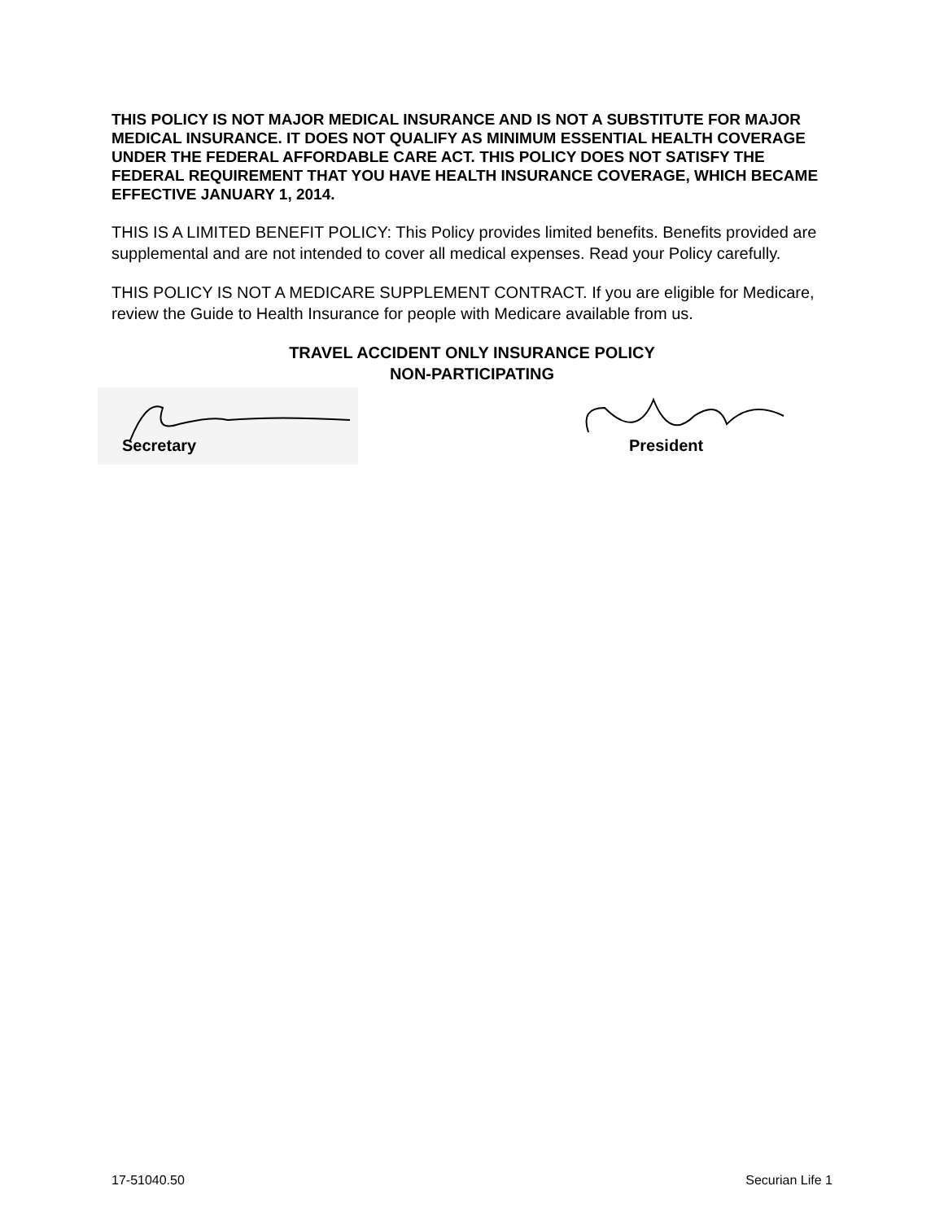THIS POLICY IS NOT MAJOR MEDICAL INSURANCE AND IS NOT A SUBSTITUTE FOR MAJOR MEDICAL INSURANCE. IT DOES NOT QUALIFY AS MINIMUM ESSENTIAL HEALTH COVERAGE UNDER THE FEDERAL AFFORDABLE CARE ACT. THIS POLICY DOES NOT SATISFY THE FEDERAL REQUIREMENT THAT YOU HAVE HEALTH INSURANCE COVERAGE, WHICH BECAME EFFECTIVE JANUARY 1, 2014.
THIS IS A LIMITED BENEFIT POLICY: This Policy provides limited benefits. Benefits provided are supplemental and are not intended to cover all medical expenses. Read your Policy carefully.
THIS POLICY IS NOT A MEDICARE SUPPLEMENT CONTRACT. If you are eligible for Medicare, review the Guide to Health Insurance for people with Medicare available from us.
TRAVEL ACCIDENT ONLY INSURANCE POLICY
NON-PARTICIPATING
Secretary
President
17-51040.50 Securian Life 1